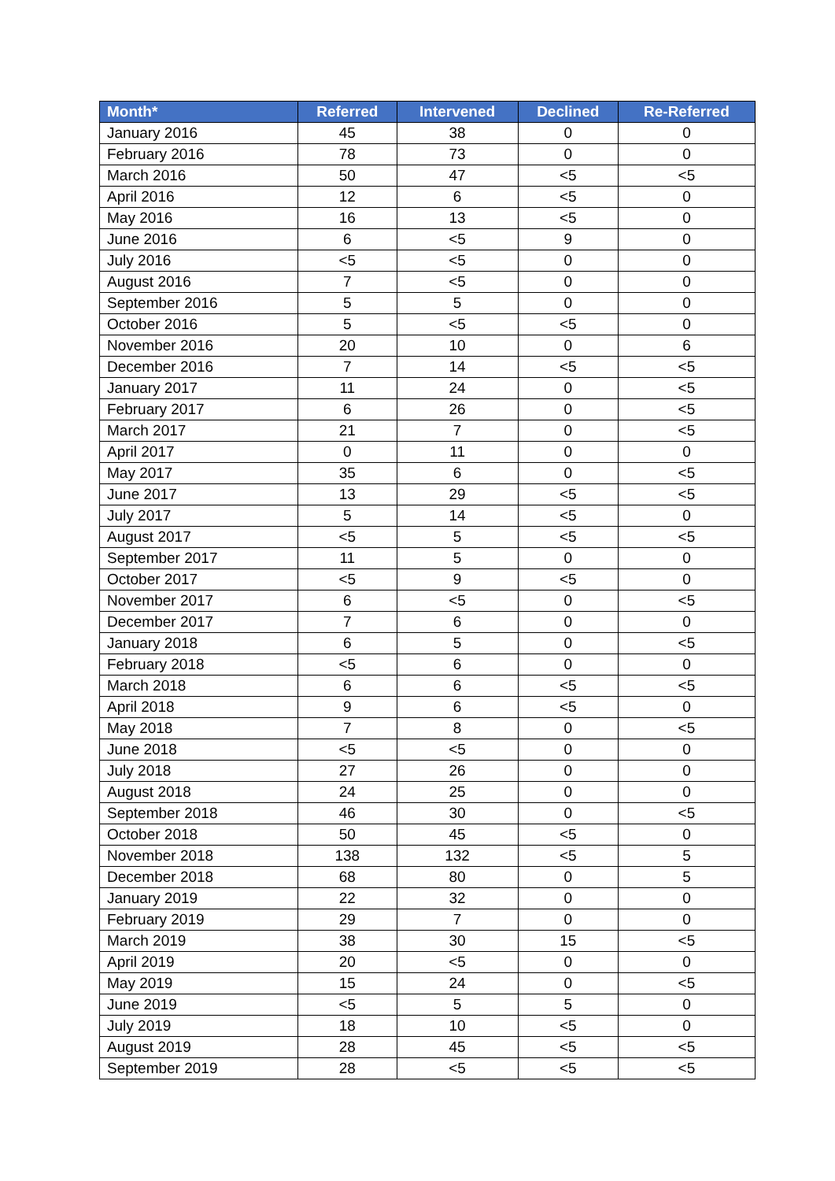| Month* | Referred | Intervened | Declined | Re-Referred |
| --- | --- | --- | --- | --- |
| January 2016 | 45 | 38 | 0 | 0 |
| February 2016 | 78 | 73 | 0 | 0 |
| March 2016 | 50 | 47 | <5 | <5 |
| April 2016 | 12 | 6 | <5 | 0 |
| May 2016 | 16 | 13 | <5 | 0 |
| June 2016 | 6 | <5 | 9 | 0 |
| July 2016 | <5 | <5 | 0 | 0 |
| August 2016 | 7 | <5 | 0 | 0 |
| September 2016 | 5 | 5 | 0 | 0 |
| October 2016 | 5 | <5 | <5 | 0 |
| November 2016 | 20 | 10 | 0 | 6 |
| December 2016 | 7 | 14 | <5 | <5 |
| January 2017 | 11 | 24 | 0 | <5 |
| February 2017 | 6 | 26 | 0 | <5 |
| March 2017 | 21 | 7 | 0 | <5 |
| April 2017 | 0 | 11 | 0 | 0 |
| May 2017 | 35 | 6 | 0 | <5 |
| June 2017 | 13 | 29 | <5 | <5 |
| July 2017 | 5 | 14 | <5 | 0 |
| August 2017 | <5 | 5 | <5 | <5 |
| September 2017 | 11 | 5 | 0 | 0 |
| October 2017 | <5 | 9 | <5 | 0 |
| November 2017 | 6 | <5 | 0 | <5 |
| December 2017 | 7 | 6 | 0 | 0 |
| January 2018 | 6 | 5 | 0 | <5 |
| February 2018 | <5 | 6 | 0 | 0 |
| March 2018 | 6 | 6 | <5 | <5 |
| April 2018 | 9 | 6 | <5 | 0 |
| May 2018 | 7 | 8 | 0 | <5 |
| June 2018 | <5 | <5 | 0 | 0 |
| July 2018 | 27 | 26 | 0 | 0 |
| August 2018 | 24 | 25 | 0 | 0 |
| September 2018 | 46 | 30 | 0 | <5 |
| October 2018 | 50 | 45 | <5 | 0 |
| November 2018 | 138 | 132 | <5 | 5 |
| December 2018 | 68 | 80 | 0 | 5 |
| January 2019 | 22 | 32 | 0 | 0 |
| February 2019 | 29 | 7 | 0 | 0 |
| March 2019 | 38 | 30 | 15 | <5 |
| April 2019 | 20 | <5 | 0 | 0 |
| May 2019 | 15 | 24 | 0 | <5 |
| June 2019 | <5 | 5 | 5 | 0 |
| July 2019 | 18 | 10 | <5 | 0 |
| August 2019 | 28 | 45 | <5 | <5 |
| September 2019 | 28 | <5 | <5 | <5 |